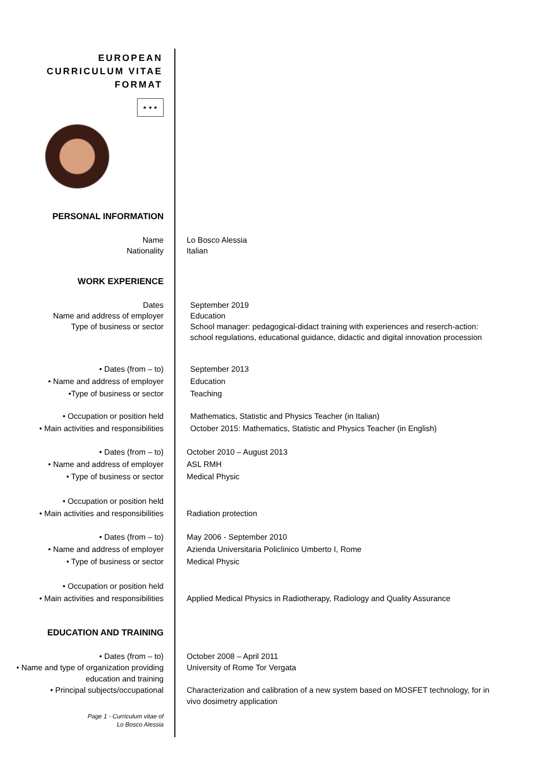EUROPEAN
CURRICULUM VITAE
FORMAT
★ ★ ★
PERSONAL INFORMATION
Name
Nationality
Lo Bosco Alessia
Italian
WORK EXPERIENCE
Dates
Name and address of employer
Type of business or sector
September 2019
Education
School manager: pedagogical-didact training with experiences and reserch-action: school regulations, educational guidance, didactic and digital innovation procession
• Dates (from – to)
• Name and address of employer
•Type of business or sector
September 2013
Education
Teaching
• Occupation or position held
• Main activities and responsibilities
Mathematics, Statistic and Physics Teacher (in Italian)
October 2015: Mathematics, Statistic and Physics Teacher (in English)
• Dates (from – to)
• Name and address of employer
• Type of business or sector
October 2010 – August 2013
ASL RMH
Medical Physic
• Occupation or position held
• Main activities and responsibilities
Radiation protection
• Dates (from – to)
• Name and address of employer
• Type of business or sector
May 2006 - September 2010
Azienda Universitaria Policlinico Umberto I, Rome
Medical Physic
• Occupation or position held
• Main activities and responsibilities
Applied Medical Physics in Radiotherapy, Radiology and Quality Assurance
EDUCATION AND TRAINING
• Dates (from – to)
• Name and type of organization providing education and training
• Principal subjects/occupational
October 2008 – April 2011
University of Rome Tor Vergata
Characterization and calibration of a new system based on MOSFET technology, for in vivo dosimetry application
Page 1 - Curriculum vitae of
Lo Bosco Alessia